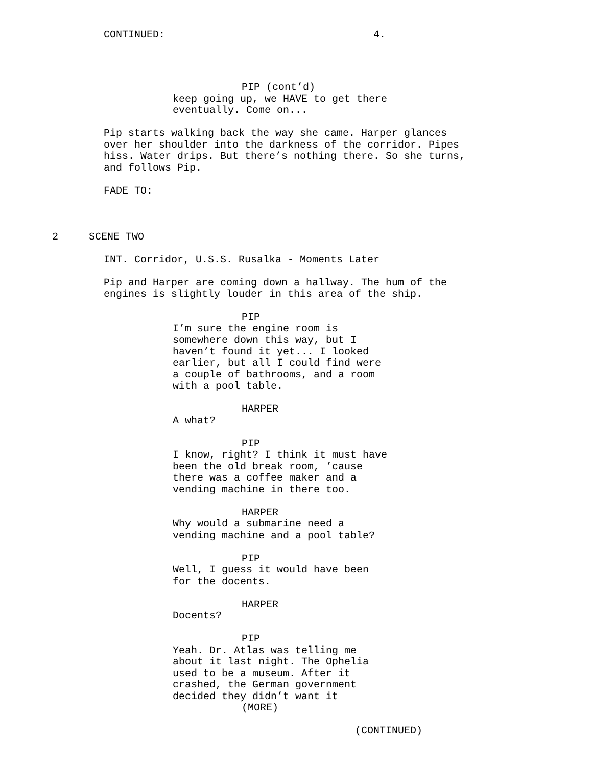CONTINUED: 4.
PIP (cont’d)
keep going up, we HAVE to get there eventually. Come on...
Pip starts walking back the way she came. Harper glances over her shoulder into the darkness of the corridor. Pipes hiss. Water drips. But there’s nothing there. So she turns, and follows Pip.
FADE TO:
2 SCENE TWO
INT. Corridor, U.S.S. Rusalka - Moments Later
Pip and Harper are coming down a hallway. The hum of the engines is slightly louder in this area of the ship.
PIP
I’m sure the engine room is somewhere down this way, but I haven’t found it yet... I looked earlier, but all I could find were a couple of bathrooms, and a room with a pool table.
HARPER
A what?
PIP
I know, right? I think it must have been the old break room, ’cause there was a coffee maker and a vending machine in there too.
HARPER
Why would a submarine need a vending machine and a pool table?
PIP
Well, I guess it would have been for the docents.
HARPER
Docents?
PIP
Yeah. Dr. Atlas was telling me about it last night. The Ophelia used to be a museum. After it crashed, the German government decided they didn’t want it
(MORE)
(CONTINUED)